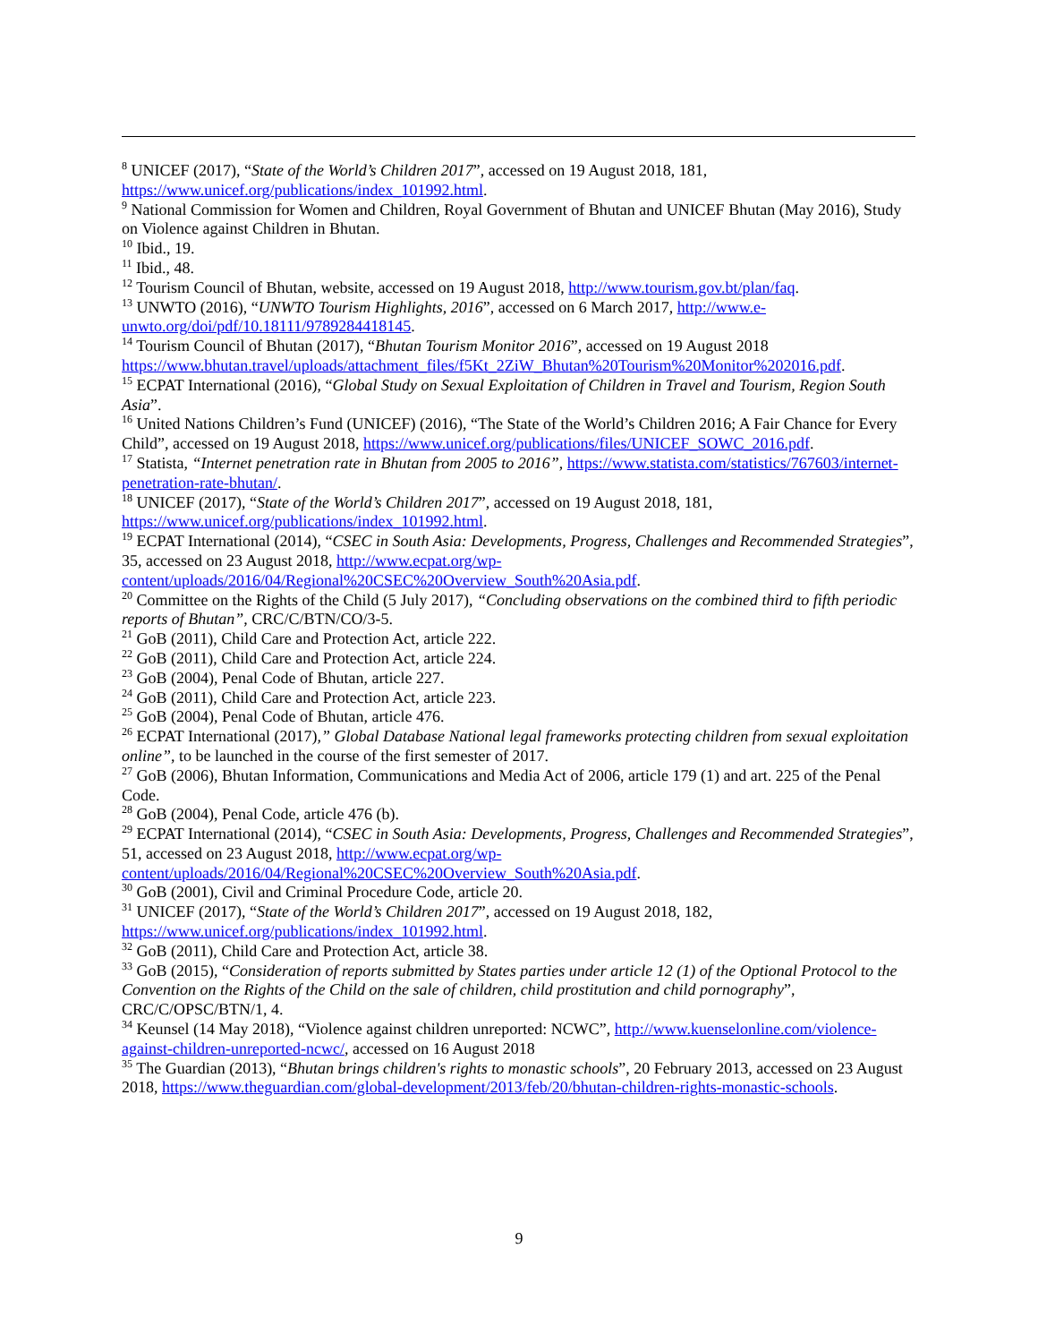<sup>8</sup> UNICEF (2017), “State of the World’s Children 2017”, accessed on 19 August 2018, 181, https://www.unicef.org/publications/index_101992.html.
<sup>9</sup> National Commission for Women and Children, Royal Government of Bhutan and UNICEF Bhutan (May 2016), Study on Violence against Children in Bhutan.
<sup>10</sup> Ibid., 19.
<sup>11</sup> Ibid., 48.
<sup>12</sup> Tourism Council of Bhutan, website, accessed on 19 August 2018, http://www.tourism.gov.bt/plan/faq.
<sup>13</sup> UNWTO (2016), “UNWTO Tourism Highlights, 2016”, accessed on 6 March 2017, http://www.e-unwto.org/doi/pdf/10.18111/9789284418145.
<sup>14</sup> Tourism Council of Bhutan (2017), “Bhutan Tourism Monitor 2016”, accessed on 19 August 2018 https://www.bhutan.travel/uploads/attachment_files/f5Kt_2ZiW_Bhutan%20Tourism%20Monitor%202016.pdf.
<sup>15</sup> ECPAT International (2016), “Global Study on Sexual Exploitation of Children in Travel and Tourism, Region South Asia”.
<sup>16</sup> United Nations Children’s Fund (UNICEF) (2016), “The State of the World’s Children 2016; A Fair Chance for Every Child”, accessed on 19 August 2018, https://www.unicef.org/publications/files/UNICEF_SOWC_2016.pdf.
<sup>17</sup> Statista, “Internet penetration rate in Bhutan from 2005 to 2016”, https://www.statista.com/statistics/767603/internet-penetration-rate-bhutan/.
<sup>18</sup> UNICEF (2017), “State of the World’s Children 2017”, accessed on 19 August 2018, 181, https://www.unicef.org/publications/index_101992.html.
<sup>19</sup> ECPAT International (2014), “CSEC in South Asia: Developments, Progress, Challenges and Recommended Strategies”, 35, accessed on 23 August 2018, http://www.ecpat.org/wp-content/uploads/2016/04/Regional%20CSEC%20Overview_South%20Asia.pdf.
<sup>20</sup> Committee on the Rights of the Child (5 July 2017), “Concluding observations on the combined third to fifth periodic reports of Bhutan”, CRC/C/BTN/CO/3-5.
<sup>21</sup> GoB (2011), Child Care and Protection Act, article 222.
<sup>22</sup> GoB (2011), Child Care and Protection Act, article 224.
<sup>23</sup> GoB (2004), Penal Code of Bhutan, article 227.
<sup>24</sup> GoB (2011), Child Care and Protection Act, article 223.
<sup>25</sup> GoB (2004), Penal Code of Bhutan, article 476.
<sup>26</sup> ECPAT International (2017),” Global Database National legal frameworks protecting children from sexual exploitation online”, to be launched in the course of the first semester of 2017.
<sup>27</sup> GoB (2006), Bhutan Information, Communications and Media Act of 2006, article 179 (1) and art. 225 of the Penal Code.
<sup>28</sup> GoB (2004), Penal Code, article 476 (b).
<sup>29</sup> ECPAT International (2014), “CSEC in South Asia: Developments, Progress, Challenges and Recommended Strategies”, 51, accessed on 23 August 2018, http://www.ecpat.org/wp-content/uploads/2016/04/Regional%20CSEC%20Overview_South%20Asia.pdf.
<sup>30</sup> GoB (2001), Civil and Criminal Procedure Code, article 20.
<sup>31</sup> UNICEF (2017), “State of the World’s Children 2017”, accessed on 19 August 2018, 182, https://www.unicef.org/publications/index_101992.html.
<sup>32</sup> GoB (2011), Child Care and Protection Act, article 38.
<sup>33</sup> GoB (2015), “Consideration of reports submitted by States parties under article 12 (1) of the Optional Protocol to the Convention on the Rights of the Child on the sale of children, child prostitution and child pornography”, CRC/C/OPSC/BTN/1, 4.
<sup>34</sup> Keunsel (14 May 2018), “Violence against children unreported: NCWC”, http://www.kuenselonline.com/violence-against-children-unreported-ncwc/, accessed on 16 August 2018
<sup>35</sup> The Guardian (2013), “Bhutan brings children's rights to monastic schools”, 20 February 2013, accessed on 23 August 2018, https://www.theguardian.com/global-development/2013/feb/20/bhutan-children-rights-monastic-schools.
9